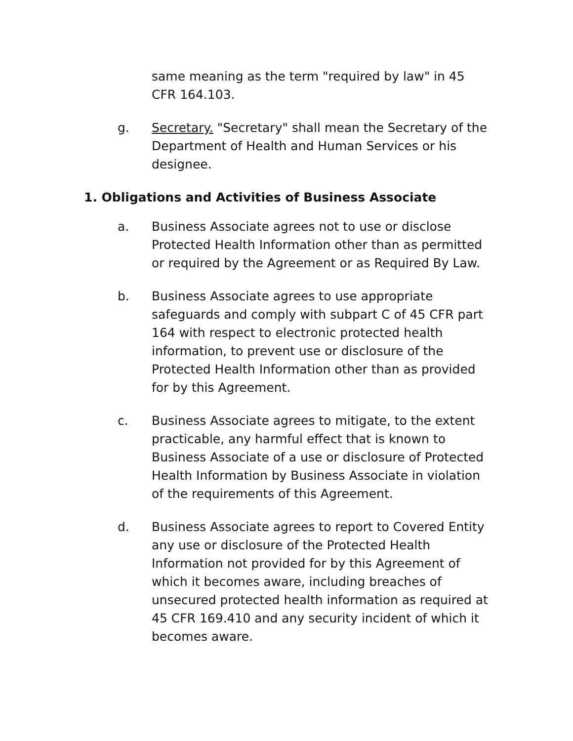same meaning as the term "required by law" in 45 CFR 164.103.
g. Secretary. "Secretary" shall mean the Secretary of the Department of Health and Human Services or his designee.
1. Obligations and Activities of Business Associate
a. Business Associate agrees not to use or disclose Protected Health Information other than as permitted or required by the Agreement or as Required By Law.
b. Business Associate agrees to use appropriate safeguards and comply with subpart C of 45 CFR part 164 with respect to electronic protected health information, to prevent use or disclosure of the Protected Health Information other than as provided for by this Agreement.
c. Business Associate agrees to mitigate, to the extent practicable, any harmful effect that is known to Business Associate of a use or disclosure of Protected Health Information by Business Associate in violation of the requirements of this Agreement.
d. Business Associate agrees to report to Covered Entity any use or disclosure of the Protected Health Information not provided for by this Agreement of which it becomes aware, including breaches of unsecured protected health information as required at 45 CFR 169.410 and any security incident of which it becomes aware.